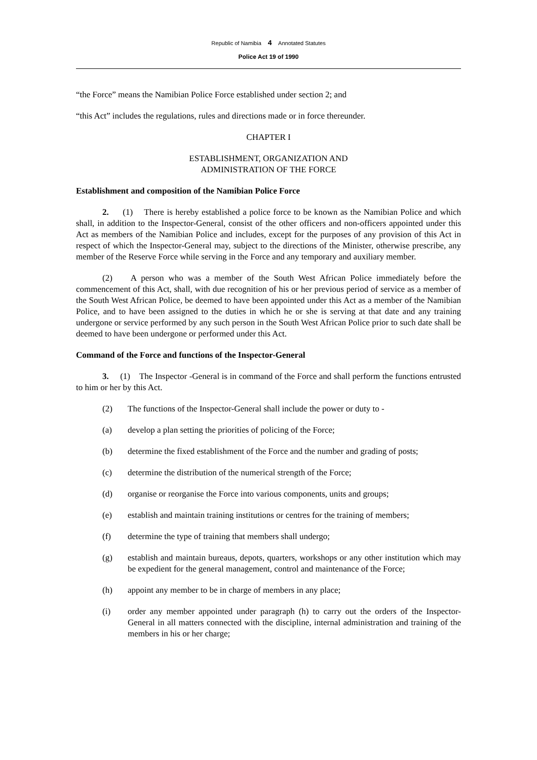Republic of Namibia 4 Annotated Statutes
Police Act 19 of 1990
“the Force” means the Namibian Police Force established under section 2; and
“this Act” includes the regulations, rules and directions made or in force thereunder.
CHAPTER I
ESTABLISHMENT, ORGANIZATION AND
ADMINISTRATION OF THE FORCE
Establishment and composition of the Namibian Police Force
2. (1) There is hereby established a police force to be known as the Namibian Police and which shall, in addition to the Inspector-General, consist of the other officers and non-officers appointed under this Act as members of the Namibian Police and includes, except for the purposes of any provision of this Act in respect of which the Inspector-General may, subject to the directions of the Minister, otherwise prescribe, any member of the Reserve Force while serving in the Force and any temporary and auxiliary member.
(2) A person who was a member of the South West African Police immediately before the commencement of this Act, shall, with due recognition of his or her previous period of service as a member of the South West African Police, be deemed to have been appointed under this Act as a member of the Namibian Police, and to have been assigned to the duties in which he or she is serving at that date and any training undergone or service performed by any such person in the South West African Police prior to such date shall be deemed to have been undergone or performed under this Act.
Command of the Force and functions of the Inspector-General
3. (1) The Inspector -General is in command of the Force and shall perform the functions entrusted to him or her by this Act.
(2) The functions of the Inspector-General shall include the power or duty to -
(a) develop a plan setting the priorities of policing of the Force;
(b) determine the fixed establishment of the Force and the number and grading of posts;
(c) determine the distribution of the numerical strength of the Force;
(d) organise or reorganise the Force into various components, units and groups;
(e) establish and maintain training institutions or centres for the training of members;
(f) determine the type of training that members shall undergo;
(g) establish and maintain bureaus, depots, quarters, workshops or any other institution which may be expedient for the general management, control and maintenance of the Force;
(h) appoint any member to be in charge of members in any place;
(i) order any member appointed under paragraph (h) to carry out the orders of the Inspector-General in all matters connected with the discipline, internal administration and training of the members in his or her charge;